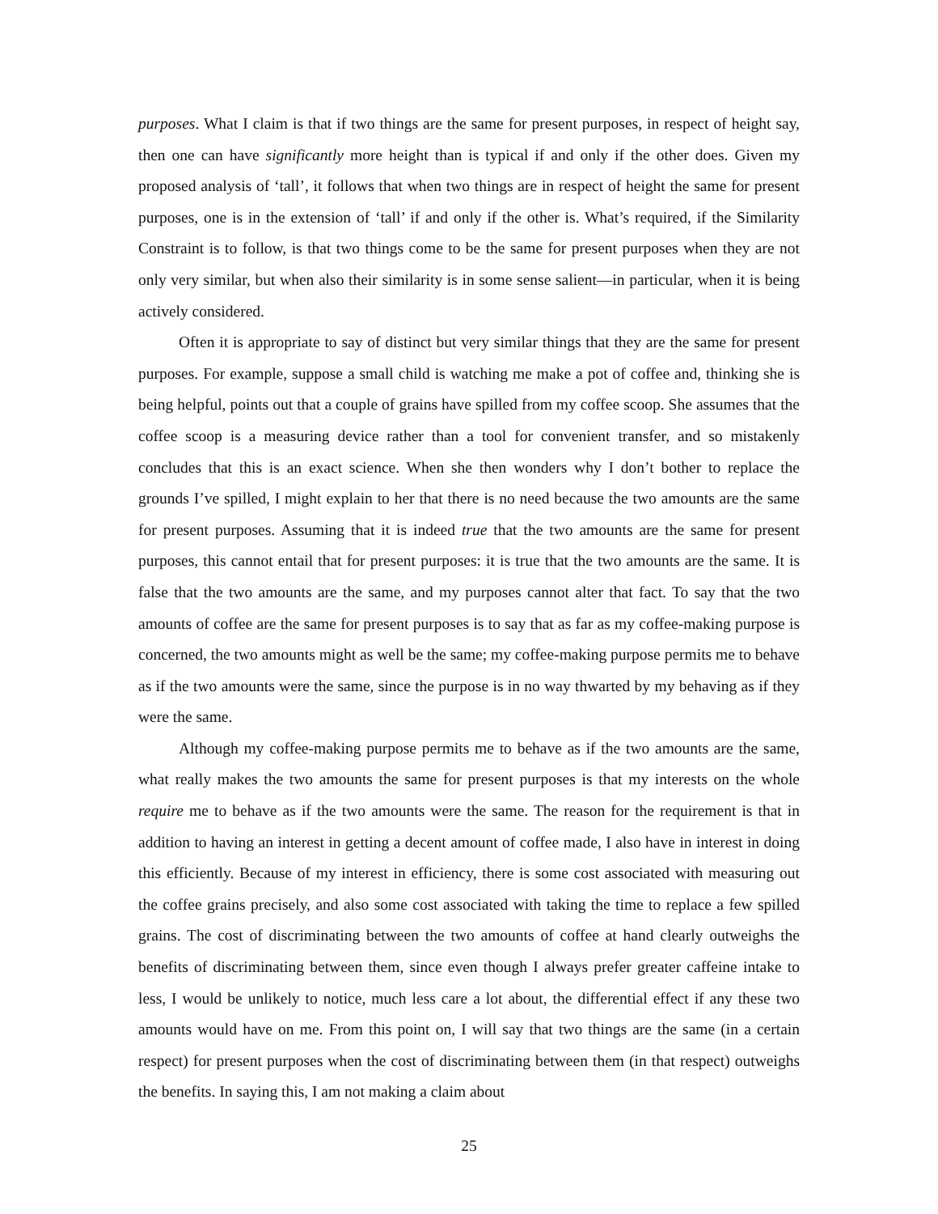purposes. What I claim is that if two things are the same for present purposes, in respect of height say, then one can have significantly more height than is typical if and only if the other does. Given my proposed analysis of ‘tall’, it follows that when two things are in respect of height the same for present purposes, one is in the extension of ‘tall’ if and only if the other is. What’s required, if the Similarity Constraint is to follow, is that two things come to be the same for present purposes when they are not only very similar, but when also their similarity is in some sense salient—in particular, when it is being actively considered.
Often it is appropriate to say of distinct but very similar things that they are the same for present purposes. For example, suppose a small child is watching me make a pot of coffee and, thinking she is being helpful, points out that a couple of grains have spilled from my coffee scoop. She assumes that the coffee scoop is a measuring device rather than a tool for convenient transfer, and so mistakenly concludes that this is an exact science. When she then wonders why I don’t bother to replace the grounds I’ve spilled, I might explain to her that there is no need because the two amounts are the same for present purposes. Assuming that it is indeed true that the two amounts are the same for present purposes, this cannot entail that for present purposes: it is true that the two amounts are the same. It is false that the two amounts are the same, and my purposes cannot alter that fact. To say that the two amounts of coffee are the same for present purposes is to say that as far as my coffee-making purpose is concerned, the two amounts might as well be the same; my coffee-making purpose permits me to behave as if the two amounts were the same, since the purpose is in no way thwarted by my behaving as if they were the same.
Although my coffee-making purpose permits me to behave as if the two amounts are the same, what really makes the two amounts the same for present purposes is that my interests on the whole require me to behave as if the two amounts were the same. The reason for the requirement is that in addition to having an interest in getting a decent amount of coffee made, I also have in interest in doing this efficiently. Because of my interest in efficiency, there is some cost associated with measuring out the coffee grains precisely, and also some cost associated with taking the time to replace a few spilled grains. The cost of discriminating between the two amounts of coffee at hand clearly outweighs the benefits of discriminating between them, since even though I always prefer greater caffeine intake to less, I would be unlikely to notice, much less care a lot about, the differential effect if any these two amounts would have on me. From this point on, I will say that two things are the same (in a certain respect) for present purposes when the cost of discriminating between them (in that respect) outweighs the benefits. In saying this, I am not making a claim about
25